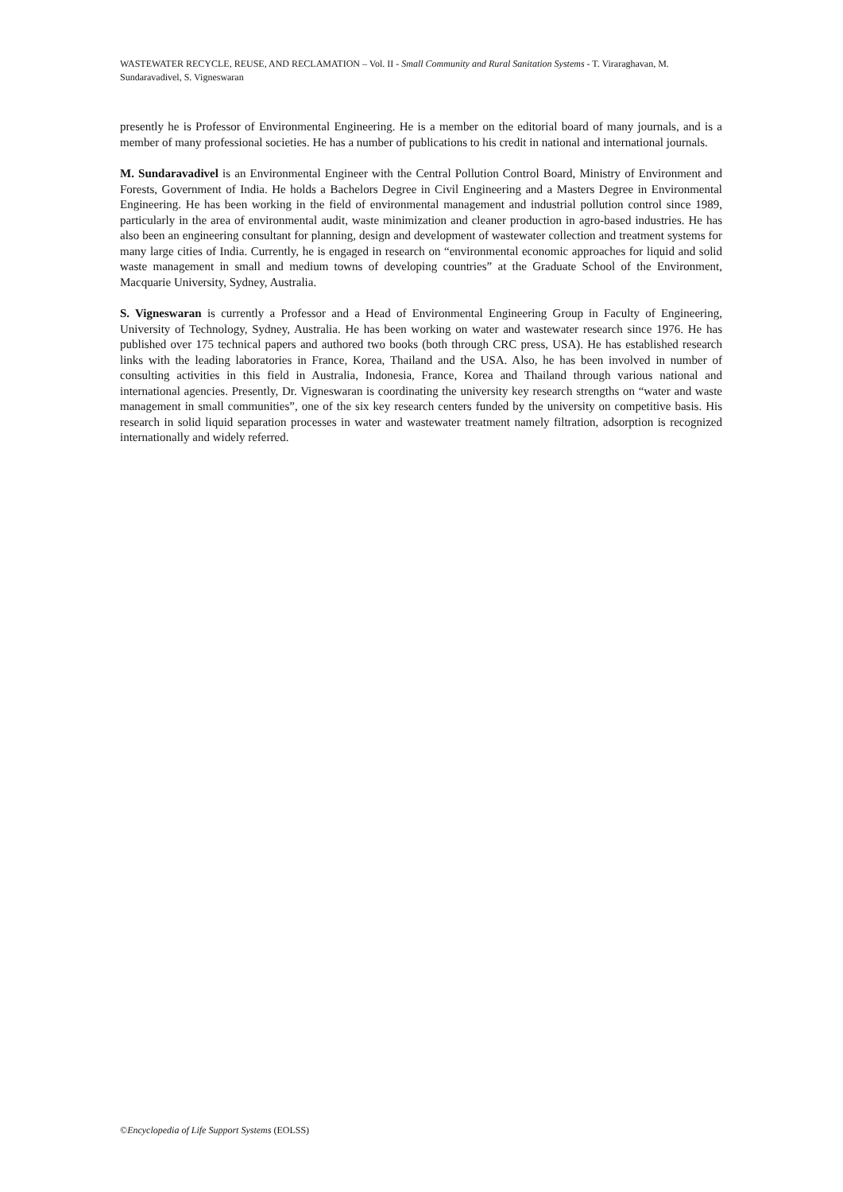WASTEWATER RECYCLE, REUSE, AND RECLAMATION – Vol. II - Small Community and Rural Sanitation Systems - T. Viraraghavan, M. Sundaravadivel, S. Vigneswaran
presently he is Professor of Environmental Engineering. He is a member on the editorial board of many journals, and is a member of many professional societies. He has a number of publications to his credit in national and international journals.
M. Sundaravadivel is an Environmental Engineer with the Central Pollution Control Board, Ministry of Environment and Forests, Government of India. He holds a Bachelors Degree in Civil Engineering and a Masters Degree in Environmental Engineering. He has been working in the field of environmental management and industrial pollution control since 1989, particularly in the area of environmental audit, waste minimization and cleaner production in agro-based industries. He has also been an engineering consultant for planning, design and development of wastewater collection and treatment systems for many large cities of India. Currently, he is engaged in research on “environmental economic approaches for liquid and solid waste management in small and medium towns of developing countries” at the Graduate School of the Environment, Macquarie University, Sydney, Australia.
S. Vigneswaran is currently a Professor and a Head of Environmental Engineering Group in Faculty of Engineering, University of Technology, Sydney, Australia. He has been working on water and wastewater research since 1976. He has published over 175 technical papers and authored two books (both through CRC press, USA). He has established research links with the leading laboratories in France, Korea, Thailand and the USA. Also, he has been involved in number of consulting activities in this field in Australia, Indonesia, France, Korea and Thailand through various national and international agencies. Presently, Dr. Vigneswaran is coordinating the university key research strengths on “water and waste management in small communities”, one of the six key research centers funded by the university on competitive basis. His research in solid liquid separation processes in water and wastewater treatment namely filtration, adsorption is recognized internationally and widely referred.
©Encyclopedia of Life Support Systems (EOLSS)